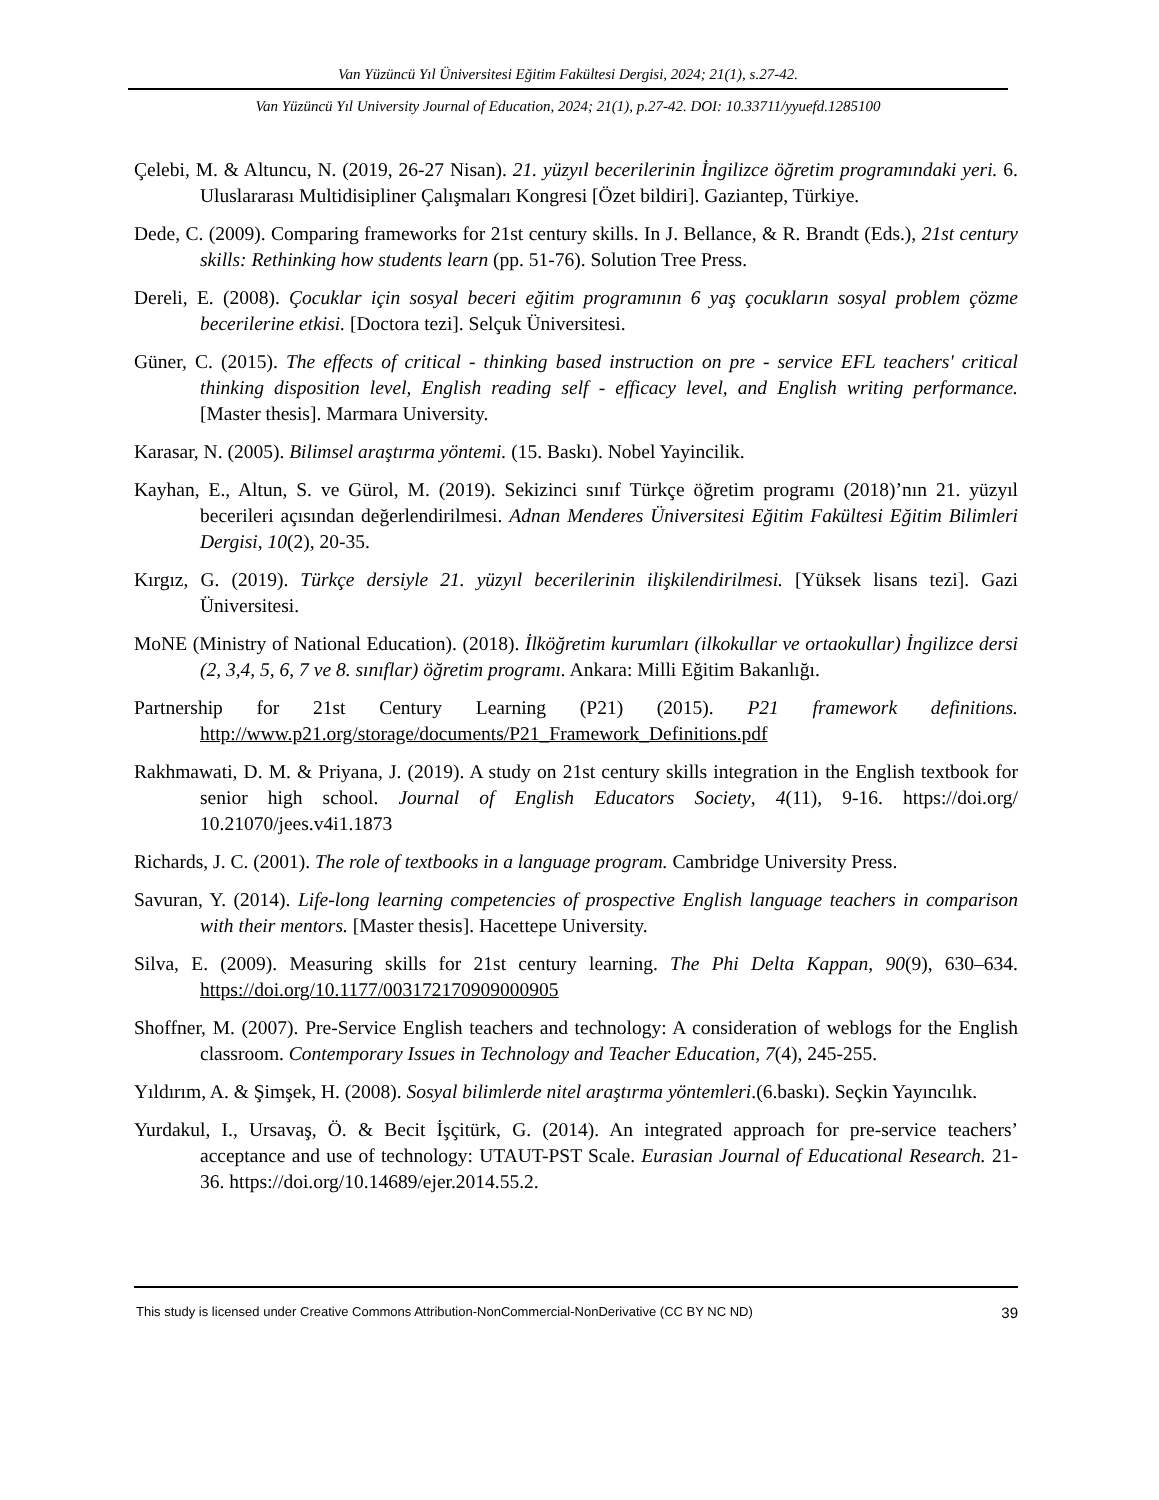Van Yüzüncü Yıl Üniversitesi Eğitim Fakültesi Dergisi, 2024; 21(1), s.27-42.
Van Yüzüncü Yıl University Journal of Education, 2024; 21(1), p.27-42. DOI: 10.33711/yyuefd.1285100
Çelebi, M. & Altuncu, N. (2019, 26-27 Nisan). 21. yüzyıl becerilerinin İngilizce öğretim programındaki yeri. 6. Uluslararası Multidisipliner Çalışmaları Kongresi [Özet bildiri]. Gaziantep, Türkiye.
Dede, C. (2009). Comparing frameworks for 21st century skills. In J. Bellance, & R. Brandt (Eds.), 21st century skills: Rethinking how students learn (pp. 51-76). Solution Tree Press.
Dereli, E. (2008). Çocuklar için sosyal beceri eğitim programının 6 yaş çocukların sosyal problem çözme becerilerine etkisi. [Doctora tezi]. Selçuk Üniversitesi.
Güner, C. (2015). The effects of critical - thinking based instruction on pre - service EFL teachers' critical thinking disposition level, English reading self - efficacy level, and English writing performance. [Master thesis]. Marmara University.
Karasar, N. (2005). Bilimsel araştırma yöntemi. (15. Baskı). Nobel Yayincilik.
Kayhan, E., Altun, S. ve Gürol, M. (2019). Sekizinci sınıf Türkçe öğretim programı (2018)’nın 21. yüzyıl becerileri açısından değerlendirilmesi. Adnan Menderes Üniversitesi Eğitim Fakültesi Eğitim Bilimleri Dergisi, 10(2), 20-35.
Kırgız, G. (2019). Türkçe dersiyle 21. yüzyıl becerilerinin ilişkilendirilmesi. [Yüksek lisans tezi]. Gazi Üniversitesi.
MoNE (Ministry of National Education). (2018). İlköğretim kurumları (ilkokullar ve ortaokullar) İngilizce dersi (2, 3,4, 5, 6, 7 ve 8. sınıflar) öğretim programı. Ankara: Milli Eğitim Bakanlığı.
Partnership for 21st Century Learning (P21) (2015). P21 framework definitions. http://www.p21.org/storage/documents/P21_Framework_Definitions.pdf
Rakhmawati, D. M. & Priyana, J. (2019). A study on 21st century skills integration in the English textbook for senior high school. Journal of English Educators Society, 4(11), 9-16. https://doi.org/ 10.21070/jees.v4i1.1873
Richards, J. C. (2001). The role of textbooks in a language program. Cambridge University Press.
Savuran, Y. (2014). Life-long learning competencies of prospective English language teachers in comparison with their mentors. [Master thesis]. Hacettepe University.
Silva, E. (2009). Measuring skills for 21st century learning. The Phi Delta Kappan, 90(9), 630–634. https://doi.org/10.1177/003172170909000905
Shoffner, M. (2007). Pre-Service English teachers and technology: A consideration of weblogs for the English classroom. Contemporary Issues in Technology and Teacher Education, 7(4), 245-255.
Yıldırım, A. & Şimşek, H. (2008). Sosyal bilimlerde nitel araştırma yöntemleri.(6.baskı). Seçkin Yayıncılık.
Yurdakul, I., Ursavaş, Ö. & Becit İşçitürk, G. (2014). An integrated approach for pre-service teachers’ acceptance and use of technology: UTAUT-PST Scale. Eurasian Journal of Educational Research. 21-36. https://doi.org/10.14689/ejer.2014.55.2.
This study is licensed under Creative Commons Attribution-NonCommercial-NonDerivative (CC BY NC ND) 39